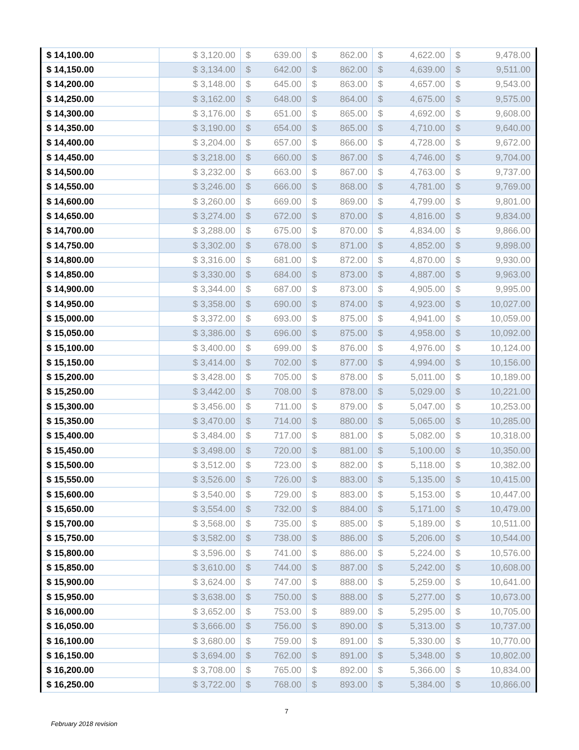| $ 14,100.00 | $ 3,120.00 | $ 639.00 | $ 862.00 | $ 4,622.00 | $ 9,478.00 |
| $ 14,150.00 | $ 3,134.00 | $ 642.00 | $ 862.00 | $ 4,639.00 | $ 9,511.00 |
| $ 14,200.00 | $ 3,148.00 | $ 645.00 | $ 863.00 | $ 4,657.00 | $ 9,543.00 |
| $ 14,250.00 | $ 3,162.00 | $ 648.00 | $ 864.00 | $ 4,675.00 | $ 9,575.00 |
| $ 14,300.00 | $ 3,176.00 | $ 651.00 | $ 865.00 | $ 4,692.00 | $ 9,608.00 |
| $ 14,350.00 | $ 3,190.00 | $ 654.00 | $ 865.00 | $ 4,710.00 | $ 9,640.00 |
| $ 14,400.00 | $ 3,204.00 | $ 657.00 | $ 866.00 | $ 4,728.00 | $ 9,672.00 |
| $ 14,450.00 | $ 3,218.00 | $ 660.00 | $ 867.00 | $ 4,746.00 | $ 9,704.00 |
| $ 14,500.00 | $ 3,232.00 | $ 663.00 | $ 867.00 | $ 4,763.00 | $ 9,737.00 |
| $ 14,550.00 | $ 3,246.00 | $ 666.00 | $ 868.00 | $ 4,781.00 | $ 9,769.00 |
| $ 14,600.00 | $ 3,260.00 | $ 669.00 | $ 869.00 | $ 4,799.00 | $ 9,801.00 |
| $ 14,650.00 | $ 3,274.00 | $ 672.00 | $ 870.00 | $ 4,816.00 | $ 9,834.00 |
| $ 14,700.00 | $ 3,288.00 | $ 675.00 | $ 870.00 | $ 4,834.00 | $ 9,866.00 |
| $ 14,750.00 | $ 3,302.00 | $ 678.00 | $ 871.00 | $ 4,852.00 | $ 9,898.00 |
| $ 14,800.00 | $ 3,316.00 | $ 681.00 | $ 872.00 | $ 4,870.00 | $ 9,930.00 |
| $ 14,850.00 | $ 3,330.00 | $ 684.00 | $ 873.00 | $ 4,887.00 | $ 9,963.00 |
| $ 14,900.00 | $ 3,344.00 | $ 687.00 | $ 873.00 | $ 4,905.00 | $ 9,995.00 |
| $ 14,950.00 | $ 3,358.00 | $ 690.00 | $ 874.00 | $ 4,923.00 | $ 10,027.00 |
| $ 15,000.00 | $ 3,372.00 | $ 693.00 | $ 875.00 | $ 4,941.00 | $ 10,059.00 |
| $ 15,050.00 | $ 3,386.00 | $ 696.00 | $ 875.00 | $ 4,958.00 | $ 10,092.00 |
| $ 15,100.00 | $ 3,400.00 | $ 699.00 | $ 876.00 | $ 4,976.00 | $ 10,124.00 |
| $ 15,150.00 | $ 3,414.00 | $ 702.00 | $ 877.00 | $ 4,994.00 | $ 10,156.00 |
| $ 15,200.00 | $ 3,428.00 | $ 705.00 | $ 878.00 | $ 5,011.00 | $ 10,189.00 |
| $ 15,250.00 | $ 3,442.00 | $ 708.00 | $ 878.00 | $ 5,029.00 | $ 10,221.00 |
| $ 15,300.00 | $ 3,456.00 | $ 711.00 | $ 879.00 | $ 5,047.00 | $ 10,253.00 |
| $ 15,350.00 | $ 3,470.00 | $ 714.00 | $ 880.00 | $ 5,065.00 | $ 10,285.00 |
| $ 15,400.00 | $ 3,484.00 | $ 717.00 | $ 881.00 | $ 5,082.00 | $ 10,318.00 |
| $ 15,450.00 | $ 3,498.00 | $ 720.00 | $ 881.00 | $ 5,100.00 | $ 10,350.00 |
| $ 15,500.00 | $ 3,512.00 | $ 723.00 | $ 882.00 | $ 5,118.00 | $ 10,382.00 |
| $ 15,550.00 | $ 3,526.00 | $ 726.00 | $ 883.00 | $ 5,135.00 | $ 10,415.00 |
| $ 15,600.00 | $ 3,540.00 | $ 729.00 | $ 883.00 | $ 5,153.00 | $ 10,447.00 |
| $ 15,650.00 | $ 3,554.00 | $ 732.00 | $ 884.00 | $ 5,171.00 | $ 10,479.00 |
| $ 15,700.00 | $ 3,568.00 | $ 735.00 | $ 885.00 | $ 5,189.00 | $ 10,511.00 |
| $ 15,750.00 | $ 3,582.00 | $ 738.00 | $ 886.00 | $ 5,206.00 | $ 10,544.00 |
| $ 15,800.00 | $ 3,596.00 | $ 741.00 | $ 886.00 | $ 5,224.00 | $ 10,576.00 |
| $ 15,850.00 | $ 3,610.00 | $ 744.00 | $ 887.00 | $ 5,242.00 | $ 10,608.00 |
| $ 15,900.00 | $ 3,624.00 | $ 747.00 | $ 888.00 | $ 5,259.00 | $ 10,641.00 |
| $ 15,950.00 | $ 3,638.00 | $ 750.00 | $ 888.00 | $ 5,277.00 | $ 10,673.00 |
| $ 16,000.00 | $ 3,652.00 | $ 753.00 | $ 889.00 | $ 5,295.00 | $ 10,705.00 |
| $ 16,050.00 | $ 3,666.00 | $ 756.00 | $ 890.00 | $ 5,313.00 | $ 10,737.00 |
| $ 16,100.00 | $ 3,680.00 | $ 759.00 | $ 891.00 | $ 5,330.00 | $ 10,770.00 |
| $ 16,150.00 | $ 3,694.00 | $ 762.00 | $ 891.00 | $ 5,348.00 | $ 10,802.00 |
| $ 16,200.00 | $ 3,708.00 | $ 765.00 | $ 892.00 | $ 5,366.00 | $ 10,834.00 |
| $ 16,250.00 | $ 3,722.00 | $ 768.00 | $ 893.00 | $ 5,384.00 | $ 10,866.00 |
7
February 2018 revision